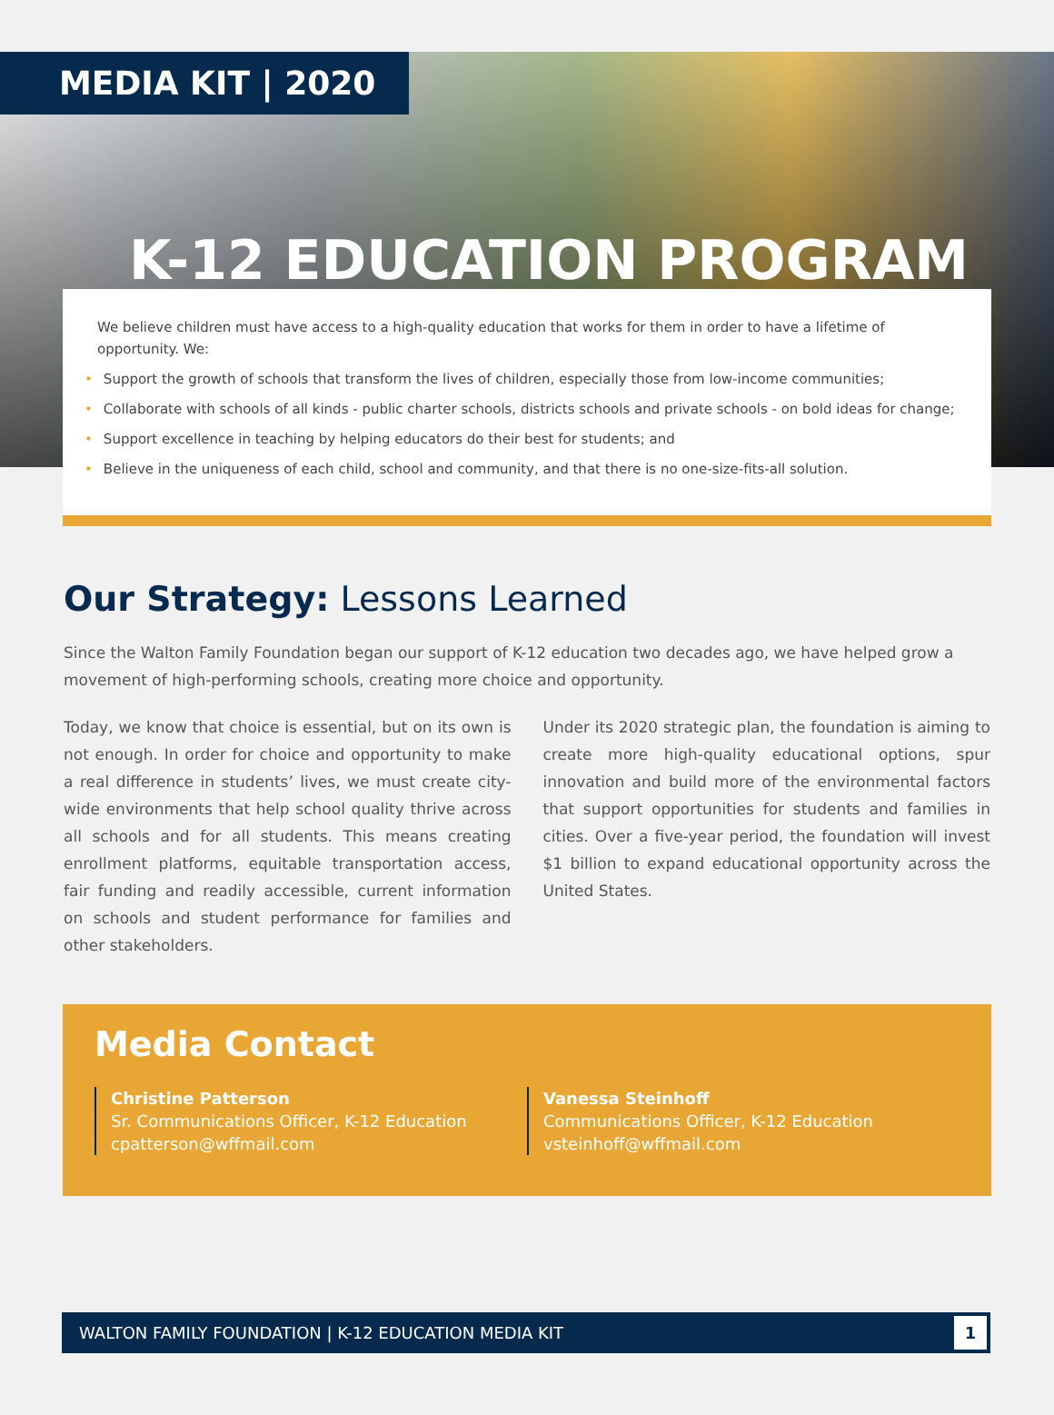MEDIA KIT | 2020
K-12 EDUCATION PROGRAM
We believe children must have access to a high-quality education that works for them in order to have a lifetime of opportunity. We:
• Support the growth of schools that transform the lives of children, especially those from low-income communities;
• Collaborate with schools of all kinds - public charter schools, districts schools and private schools - on bold ideas for change;
• Support excellence in teaching by helping educators do their best for students; and
• Believe in the uniqueness of each child, school and community, and that there is no one-size-fits-all solution.
Our Strategy: Lessons Learned
Since the Walton Family Foundation began our support of K-12 education two decades ago, we have helped grow a movement of high-performing schools, creating more choice and opportunity.
Today, we know that choice is essential, but on its own is not enough. In order for choice and opportunity to make a real difference in students’ lives, we must create city-wide environments that help school quality thrive across all schools and for all students. This means creating enrollment platforms, equitable transportation access, fair funding and readily accessible, current information on schools and student performance for families and other stakeholders.
Under its 2020 strategic plan, the foundation is aiming to create more high-quality educational options, spur innovation and build more of the environmental factors that support opportunities for students and families in cities. Over a five-year period, the foundation will invest $1 billion to expand educational opportunity across the United States.
Media Contact
Christine Patterson
Sr. Communications Officer, K-12 Education
cpatterson@wffmail.com
Vanessa Steinhoff
Communications Officer, K-12 Education
vsteinhoff@wffmail.com
WALTON FAMILY FOUNDATION | K-12 EDUCATION MEDIA KIT
1